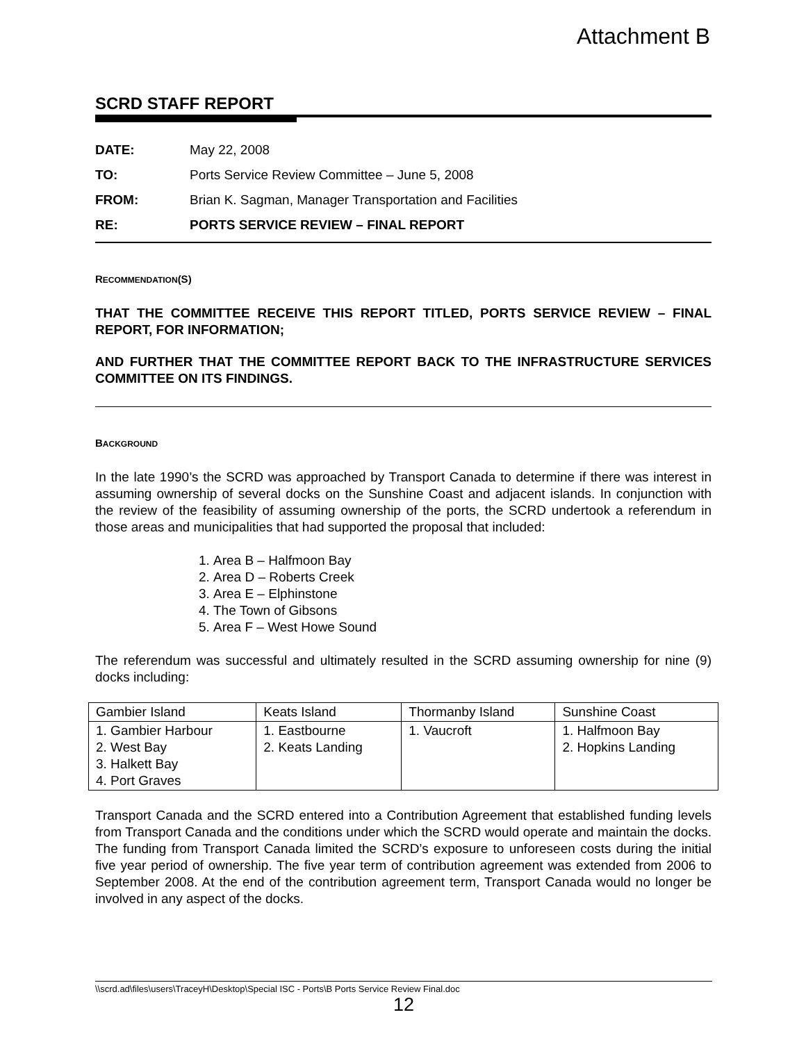Attachment B
SCRD STAFF REPORT
| DATE: | May 22, 2008 |
| TO: | Ports Service Review Committee – June 5, 2008 |
| FROM: | Brian K. Sagman, Manager Transportation and Facilities |
| RE: | PORTS SERVICE REVIEW – FINAL REPORT |
RECOMMENDATION(S)
THAT THE COMMITTEE RECEIVE THIS REPORT TITLED, PORTS SERVICE REVIEW – FINAL REPORT, FOR INFORMATION;
AND FURTHER THAT THE COMMITTEE REPORT BACK TO THE INFRASTRUCTURE SERVICES COMMITTEE ON ITS FINDINGS.
BACKGROUND
In the late 1990’s the SCRD was approached by Transport Canada to determine if there was interest in assuming ownership of several docks on the Sunshine Coast and adjacent islands. In conjunction with the review of the feasibility of assuming ownership of the ports, the SCRD undertook a referendum in those areas and municipalities that had supported the proposal that included:
1. Area B – Halfmoon Bay
2. Area D – Roberts Creek
3. Area E – Elphinstone
4. The Town of Gibsons
5. Area F – West Howe Sound
The referendum was successful and ultimately resulted in the SCRD assuming ownership for nine (9) docks including:
| Gambier Island | Keats Island | Thormanby Island | Sunshine Coast |
| --- | --- | --- | --- |
| 1. Gambier Harbour 2. West Bay 3. Halkett Bay 4. Port Graves | 1. Eastbourne 2. Keats Landing | 1. Vaucroft | 1. Halfmoon Bay 2. Hopkins Landing |
Transport Canada and the SCRD entered into a Contribution Agreement that established funding levels from Transport Canada and the conditions under which the SCRD would operate and maintain the docks. The funding from Transport Canada limited the SCRD’s exposure to unforeseen costs during the initial five year period of ownership. The five year term of contribution agreement was extended from 2006 to September 2008. At the end of the contribution agreement term, Transport Canada would no longer be involved in any aspect of the docks.
\\scrd.ad\files\users\TraceyH\Desktop\Special ISC - Ports\B Ports Service Review Final.doc
12